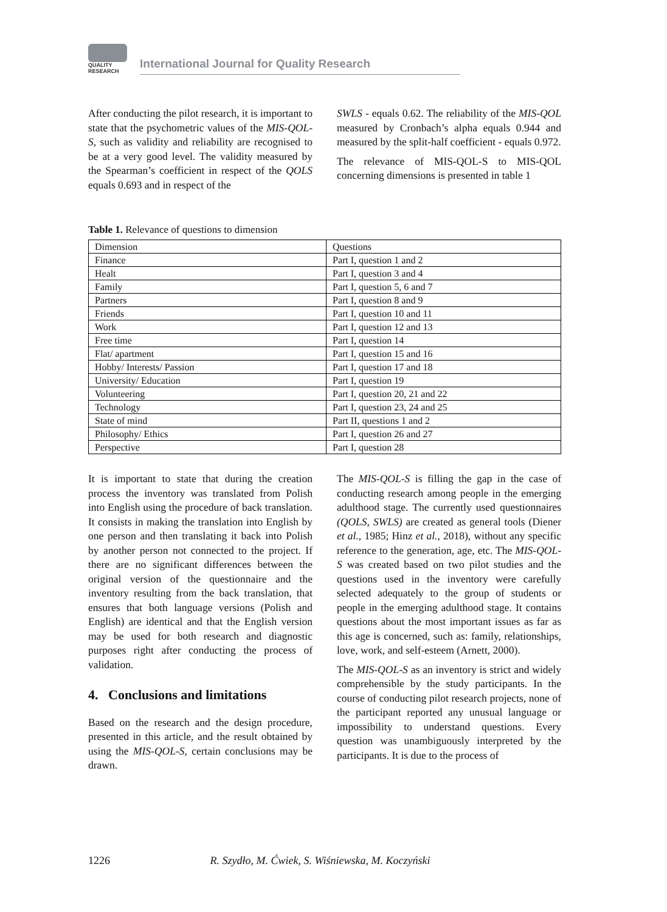QUALITY
RESEARCH
International Journal for Quality Research
After conducting the pilot research, it is important to state that the psychometric values of the MIS-QOL-S, such as validity and reliability are recognised to be at a very good level. The validity measured by the Spearman’s coefficient in respect of the QOLS equals 0.693 and in respect of the
SWLS - equals 0.62. The reliability of the MIS-QOL measured by Cronbach’s alpha equals 0.944 and measured by the split-half coefficient - equals 0.972.
The relevance of MIS-QOL-S to MIS-QOL concerning dimensions is presented in table 1
Table 1. Relevance of questions to dimension
| Dimension | Questions |
| Finance | Part I, question 1 and 2 |
| Healt | Part I, question 3 and 4 |
| Family | Part I, question 5, 6 and 7 |
| Partners | Part I, question 8 and 9 |
| Friends | Part I, question 10 and 11 |
| Work | Part I, question 12 and 13 |
| Free time | Part I, question 14 |
| Flat/ apartment | Part I, question 15 and 16 |
| Hobby/ Interests/ Passion | Part I, question 17 and 18 |
| University/ Education | Part I, question 19 |
| Volunteering | Part I, question 20, 21 and 22 |
| Technology | Part I, question 23, 24 and 25 |
| State of mind | Part II, questions 1 and 2 |
| Philosophy/ Ethics | Part I, question 26 and 27 |
| Perspective | Part I, question 28 |
It is important to state that during the creation process the inventory was translated from Polish into English using the procedure of back translation. It consists in making the translation into English by one person and then translating it back into Polish by another person not connected to the project. If there are no significant differences between the original version of the questionnaire and the inventory resulting from the back translation, that ensures that both language versions (Polish and English) are identical and that the English version may be used for both research and diagnostic purposes right after conducting the process of validation.
4. Conclusions and limitations
Based on the research and the design procedure, presented in this article, and the result obtained by using the MIS-QOL-S, certain conclusions may be drawn.
The MIS-QOL-S is filling the gap in the case of conducting research among people in the emerging adulthood stage. The currently used questionnaires (QOLS, SWLS) are created as general tools (Diener et al., 1985; Hinz et al., 2018), without any specific reference to the generation, age, etc. The MIS-QOL-S was created based on two pilot studies and the questions used in the inventory were carefully selected adequately to the group of students or people in the emerging adulthood stage. It contains questions about the most important issues as far as this age is concerned, such as: family, relationships, love, work, and self-esteem (Arnett, 2000).
The MIS-QOL-S as an inventory is strict and widely comprehensible by the study participants. In the course of conducting pilot research projects, none of the participant reported any unusual language or impossibility to understand questions. Every question was unambiguously interpreted by the participants. It is due to the process of
1226 R. Szydło, M. Ćwiek, S. Wiśniewska, M. Koczyński